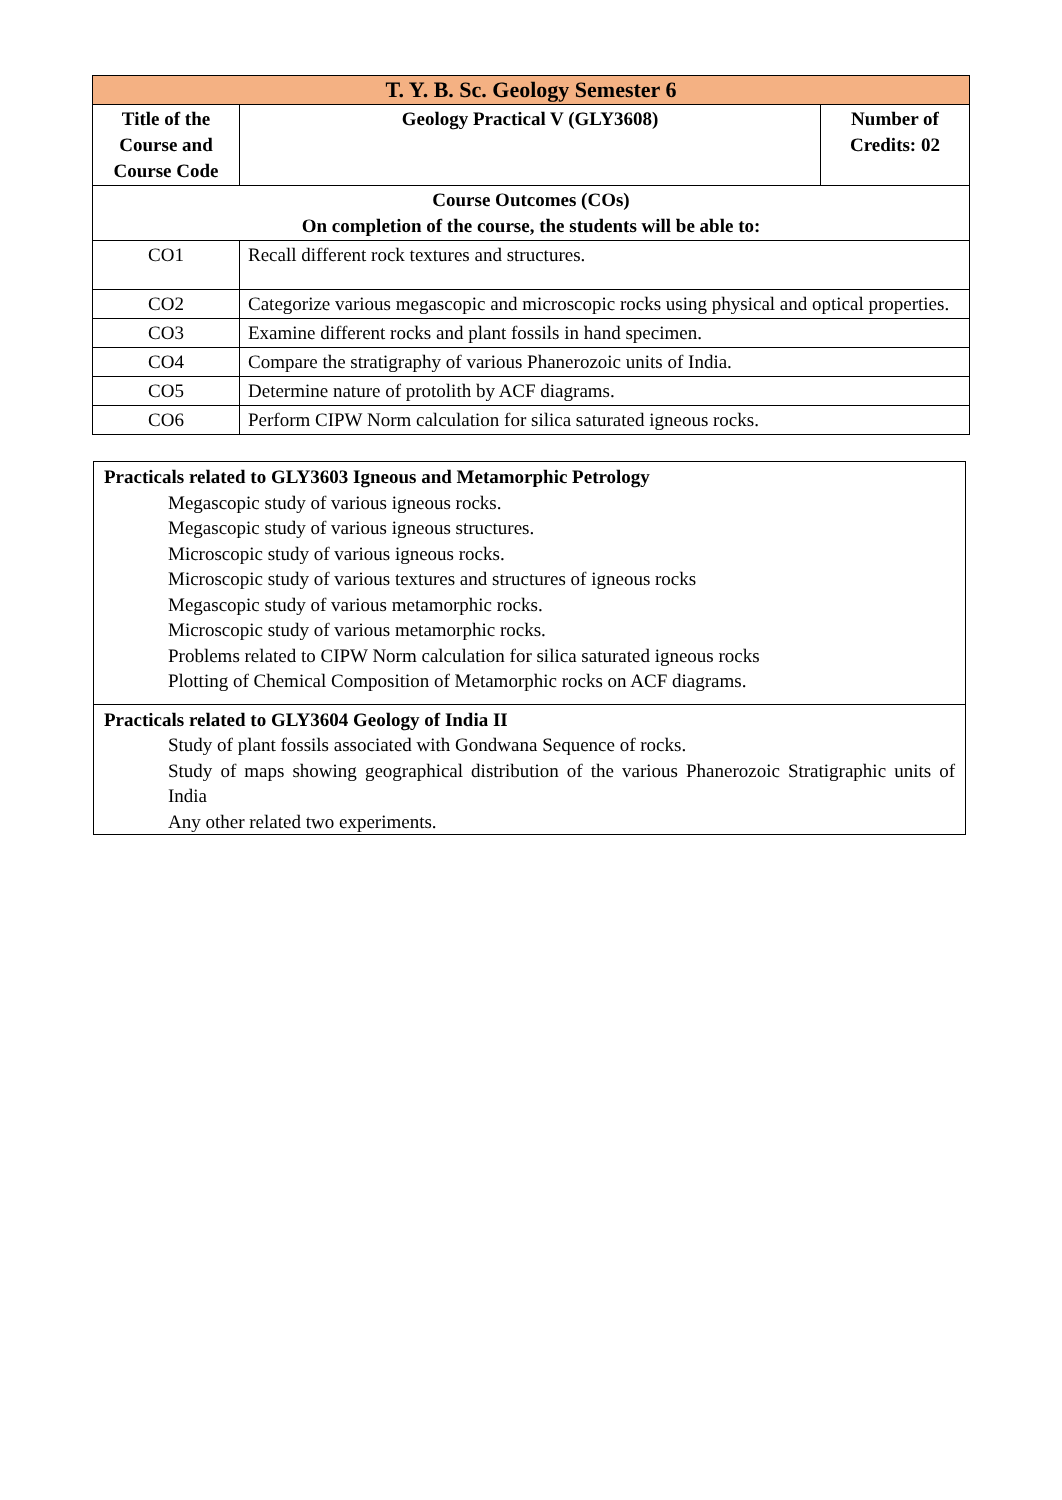| T. Y. B. Sc. Geology Semester 6 | | |
| Title of the Course and Course Code | Geology Practical V (GLY3608) | Number of Credits: 02 |
| Course Outcomes (COs) On completion of the course, the students will be able to: | | |
| CO1 | Recall different rock textures and structures. | |
| CO2 | Categorize various megascopic and microscopic rocks using physical and optical properties. | |
| CO3 | Examine different rocks and plant fossils in hand specimen. | |
| CO4 | Compare the stratigraphy of various Phanerozoic units of India. | |
| CO5 | Determine nature of protolith by ACF diagrams. | |
| CO6 | Perform CIPW Norm calculation for silica saturated igneous rocks. | |
| Practicals related to GLY3603 Igneous and Metamorphic Petrology Megascopic study of various igneous rocks. Megascopic study of various igneous structures. Microscopic study of various igneous rocks. Microscopic study of various textures and structures of igneous rocks Megascopic study of various metamorphic rocks. Microscopic study of various metamorphic rocks. Problems related to CIPW Norm calculation for silica saturated igneous rocks Plotting of Chemical Composition of Metamorphic rocks on ACF diagrams. |
| Practicals related to GLY3604 Geology of India II Study of plant fossils associated with Gondwana Sequence of rocks. Study of maps showing geographical distribution of the various Phanerozoic Stratigraphic units of India Any other related two experiments. |